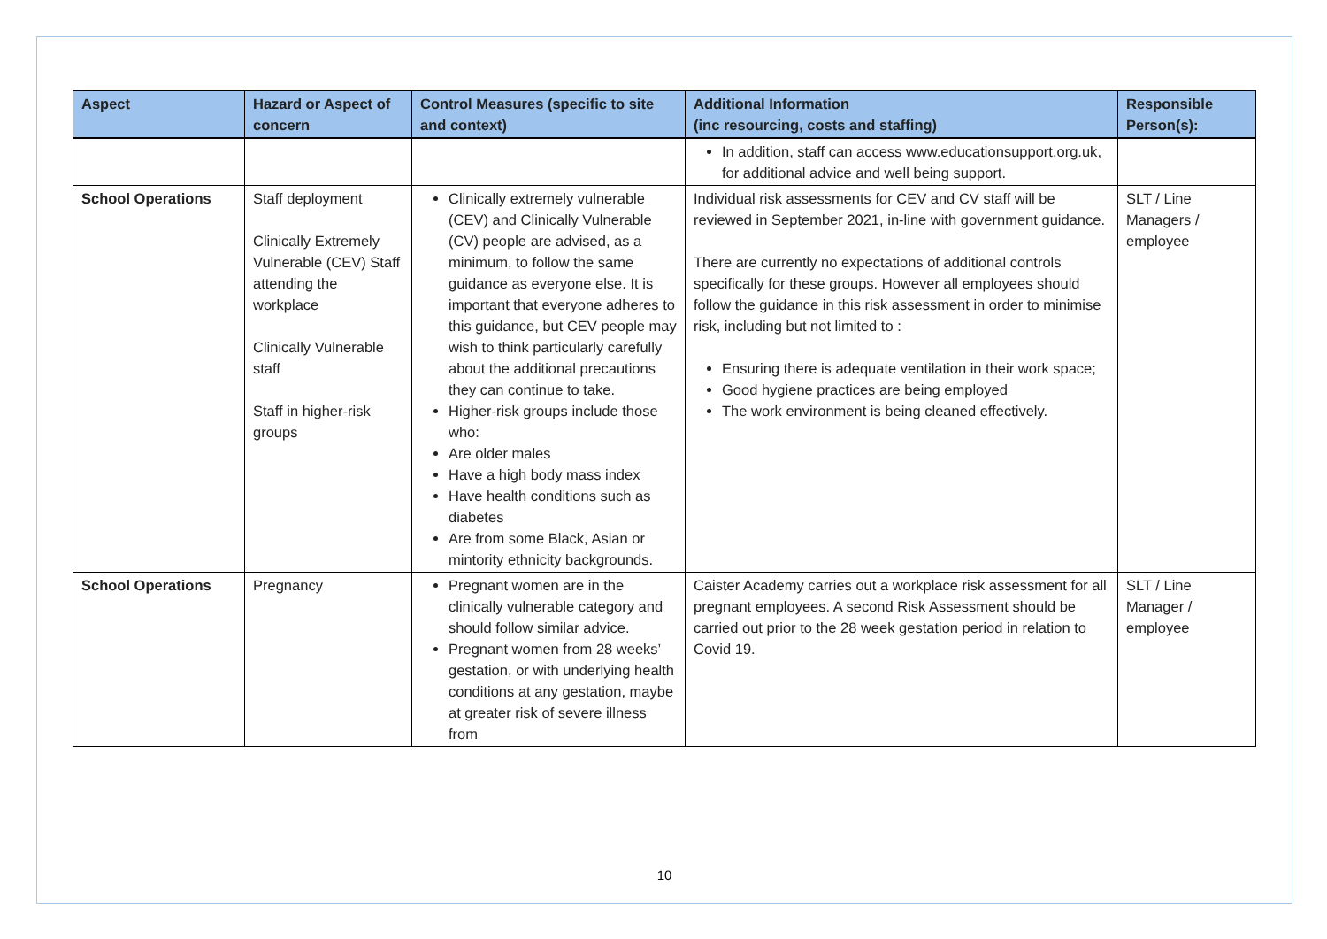| Aspect | Hazard or Aspect of concern | Control Measures (specific to site and context) | Additional Information (inc resourcing, costs and staffing) | Responsible Person(s): |
| --- | --- | --- | --- | --- |
| | | | In addition, staff can access www.educationsupport.org.uk , for additional advice and well being support. | |
| School Operations | Staff deployment Clinically Extremely Vulnerable (CEV) Staff attending the workplace Clinically Vulnerable staff Staff in higher-risk groups | Clinically extremely vulnerable (CEV) and Clinically Vulnerable (CV) people are advised, as a minimum, to follow the same guidance as everyone else. It is important that everyone adheres to this guidance, but CEV people may wish to think particularly carefully about the additional precautions they can continue to take. Higher-risk groups include those who: Are older males Have a high body mass index Have health conditions such as diabetes Are from some Black, Asian or mintority ethnicity backgrounds. | Individual risk assessments for CEV and CV staff will be reviewed in September 2021, in-line with government guidance. There are currently no expectations of additional controls specifically for these groups. However all employees should follow the guidance in this risk assessment in order to minimise risk, including but not limited to : Ensuring there is adequate ventilation in their work space; Good hygiene practices are being employed The work environment is being cleaned effectively. | SLT / Line Managers / employee |
| School Operations | Pregnancy | Pregnant women are in the clinically vulnerable category and should follow similar advice. Pregnant women from 28 weeks’ gestation, or with underlying health conditions at any gestation, maybe at greater risk of severe illness from | Caister Academy carries out a workplace risk assessment for all pregnant employees. A second Risk Assessment should be carried out prior to the 28 week gestation period in relation to Covid 19. | SLT / Line Manager / employee |
10